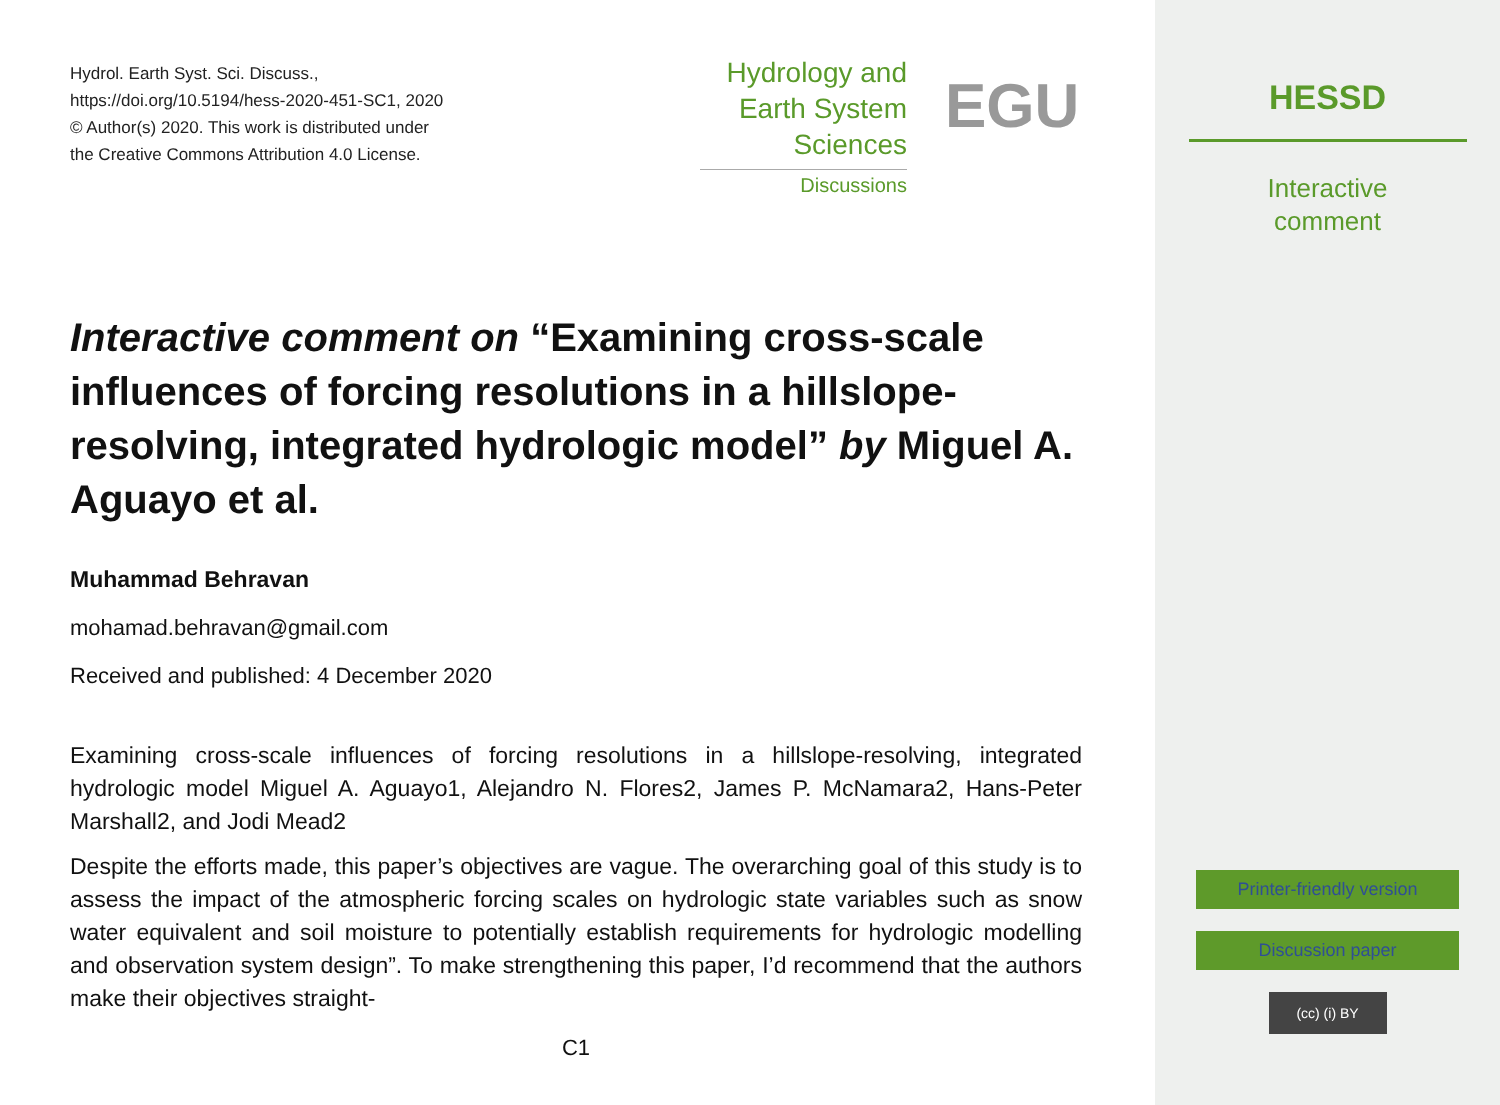Hydrol. Earth Syst. Sci. Discuss.,
https://doi.org/10.5194/hess-2020-451-SC1, 2020
© Author(s) 2020. This work is distributed under
the Creative Commons Attribution 4.0 License.
Hydrology and
Earth System
Sciences
Discussions
EGU
Interactive comment on “Examining cross-scale influences of forcing resolutions in a hillslope-resolving, integrated hydrologic model” by Miguel A. Aguayo et al.
Muhammad Behravan
mohamad.behravan@gmail.com
Received and published: 4 December 2020
Examining cross-scale influences of forcing resolutions in a hillslope-resolving, integrated hydrologic model Miguel A. Aguayo1, Alejandro N. Flores2, James P. McNamara2, Hans-Peter Marshall2, and Jodi Mead2
Despite the efforts made, this paper’s objectives are vague. The overarching goal of this study is to assess the impact of the atmospheric forcing scales on hydrologic state variables such as snow water equivalent and soil moisture to potentially establish requirements for hydrologic modelling and observation system design”. To make strengthening this paper, I’d recommend that the authors make their objectives straight-
C1
HESSD
Interactive
comment
Printer-friendly version
Discussion paper
(cc) (i) BY